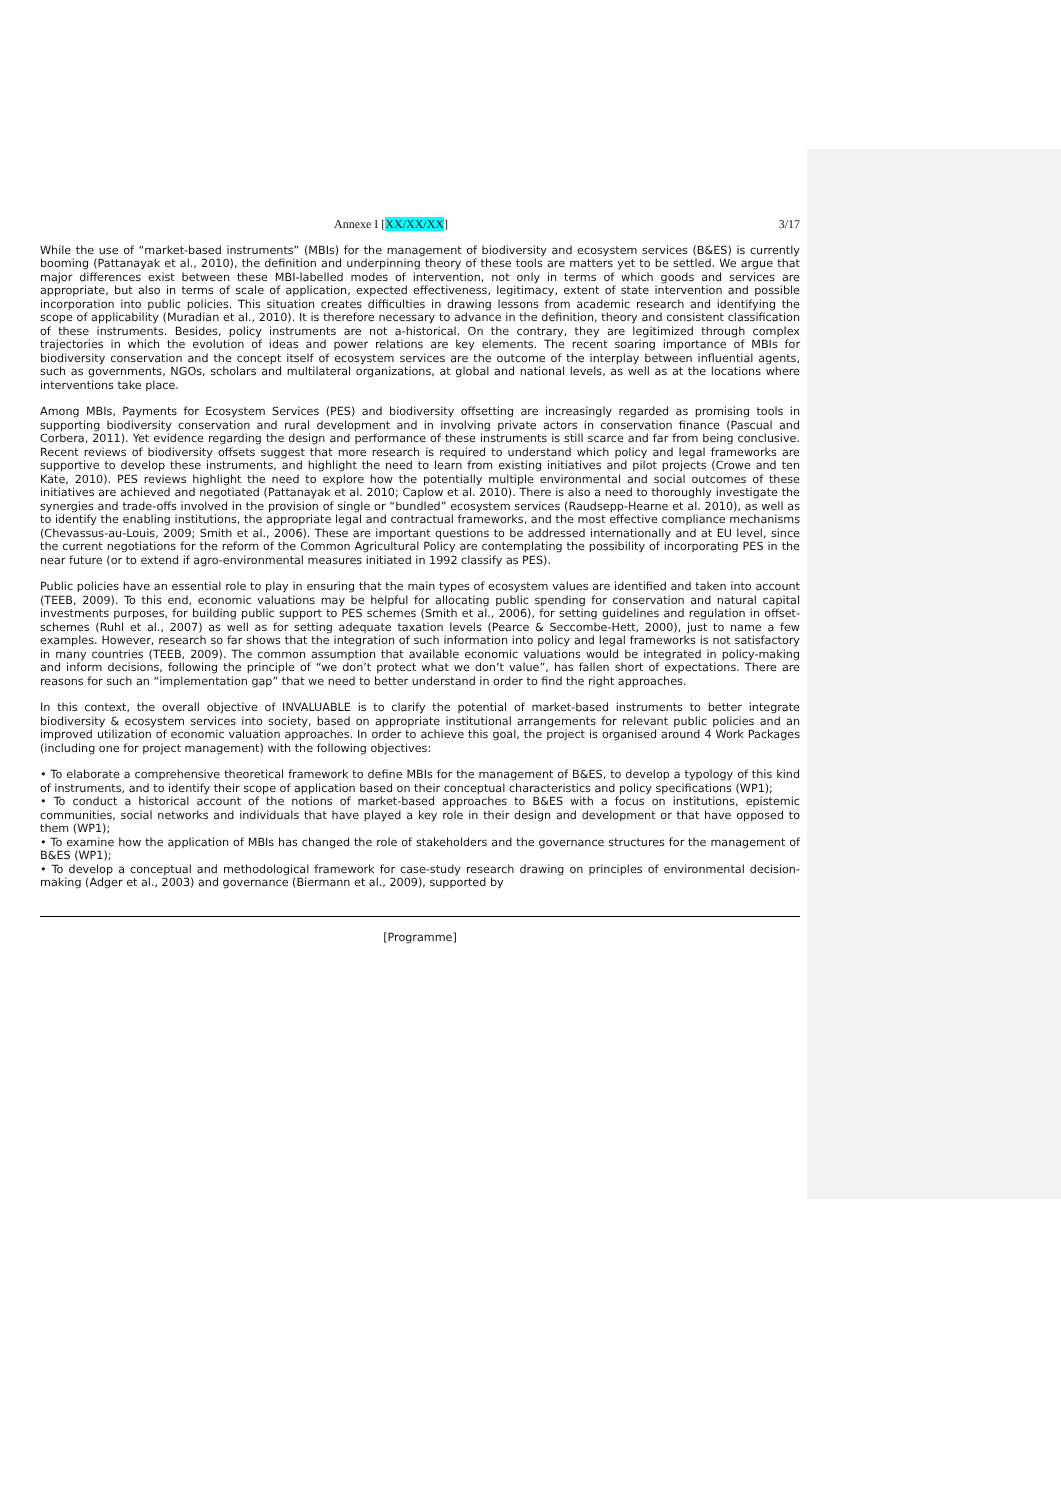Annexe I [XX/XX/XX] 3/17
While the use of “market-based instruments” (MBIs) for the management of biodiversity and ecosystem services (B&ES) is currently booming (Pattanayak et al., 2010), the definition and underpinning theory of these tools are matters yet to be settled. We argue that major differences exist between these MBI-labelled modes of intervention, not only in terms of which goods and services are appropriate, but also in terms of scale of application, expected effectiveness, legitimacy, extent of state intervention and possible incorporation into public policies. This situation creates difficulties in drawing lessons from academic research and identifying the scope of applicability (Muradian et al., 2010). It is therefore necessary to advance in the definition, theory and consistent classification of these instruments. Besides, policy instruments are not a-historical. On the contrary, they are legitimized through complex trajectories in which the evolution of ideas and power relations are key elements. The recent soaring importance of MBIs for biodiversity conservation and the concept itself of ecosystem services are the outcome of the interplay between influential agents, such as governments, NGOs, scholars and multilateral organizations, at global and national levels, as well as at the locations where interventions take place.
Among MBIs, Payments for Ecosystem Services (PES) and biodiversity offsetting are increasingly regarded as promising tools in supporting biodiversity conservation and rural development and in involving private actors in conservation finance (Pascual and Corbera, 2011). Yet evidence regarding the design and performance of these instruments is still scarce and far from being conclusive. Recent reviews of biodiversity offsets suggest that more research is required to understand which policy and legal frameworks are supportive to develop these instruments, and highlight the need to learn from existing initiatives and pilot projects (Crowe and ten Kate, 2010). PES reviews highlight the need to explore how the potentially multiple environmental and social outcomes of these initiatives are achieved and negotiated (Pattanayak et al. 2010; Caplow et al. 2010). There is also a need to thoroughly investigate the synergies and trade-offs involved in the provision of single or “bundled” ecosystem services (Raudsepp-Hearne et al. 2010), as well as to identify the enabling institutions, the appropriate legal and contractual frameworks, and the most effective compliance mechanisms (Chevassus-au-Louis, 2009; Smith et al., 2006). These are important questions to be addressed internationally and at EU level, since the current negotiations for the reform of the Common Agricultural Policy are contemplating the possibility of incorporating PES in the near future (or to extend if agro-environmental measures initiated in 1992 classify as PES).
Public policies have an essential role to play in ensuring that the main types of ecosystem values are identified and taken into account (TEEB, 2009). To this end, economic valuations may be helpful for allocating public spending for conservation and natural capital investments purposes, for building public support to PES schemes (Smith et al., 2006), for setting guidelines and regulation in offset-schemes (Ruhl et al., 2007) as well as for setting adequate taxation levels (Pearce & Seccombe-Hett, 2000), just to name a few examples. However, research so far shows that the integration of such information into policy and legal frameworks is not satisfactory in many countries (TEEB, 2009). The common assumption that available economic valuations would be integrated in policy-making and inform decisions, following the principle of “we don’t protect what we don’t value”, has fallen short of expectations. There are reasons for such an “implementation gap” that we need to better understand in order to find the right approaches.
In this context, the overall objective of INVALUABLE is to clarify the potential of market-based instruments to better integrate biodiversity & ecosystem services into society, based on appropriate institutional arrangements for relevant public policies and an improved utilization of economic valuation approaches. In order to achieve this goal, the project is organised around 4 Work Packages (including one for project management) with the following objectives:
• To elaborate a comprehensive theoretical framework to define MBIs for the management of B&ES, to develop a typology of this kind of instruments, and to identify their scope of application based on their conceptual characteristics and policy specifications (WP1);
• To conduct a historical account of the notions of market-based approaches to B&ES with a focus on institutions, epistemic communities, social networks and individuals that have played a key role in their design and development or that have opposed to them (WP1);
• To examine how the application of MBIs has changed the role of stakeholders and the governance structures for the management of B&ES (WP1);
• To develop a conceptual and methodological framework for case-study research drawing on principles of environmental decision-making (Adger et al., 2003) and governance (Biermann et al., 2009), supported by
[Programme]